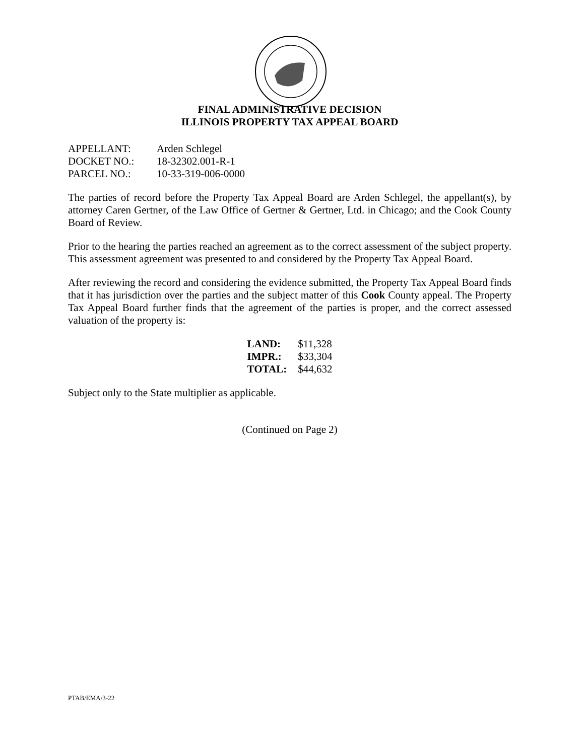FINAL ADMINISTRATIVE DECISION
ILLINOIS PROPERTY TAX APPEAL BOARD
| APPELLANT: | Arden Schlegel |
| DOCKET NO.: | 18-32302.001-R-1 |
| PARCEL NO.: | 10-33-319-006-0000 |
The parties of record before the Property Tax Appeal Board are Arden Schlegel, the appellant(s), by attorney Caren Gertner, of the Law Office of Gertner & Gertner, Ltd. in Chicago; and the Cook County Board of Review.
Prior to the hearing the parties reached an agreement as to the correct assessment of the subject property. This assessment agreement was presented to and considered by the Property Tax Appeal Board.
After reviewing the record and considering the evidence submitted, the Property Tax Appeal Board finds that it has jurisdiction over the parties and the subject matter of this Cook County appeal. The Property Tax Appeal Board further finds that the agreement of the parties is proper, and the correct assessed valuation of the property is:
| LAND: | $11,328 |
| IMPR.: | $33,304 |
| TOTAL: | $44,632 |
Subject only to the State multiplier as applicable.
(Continued on Page 2)
PTAB/EMA/3-22